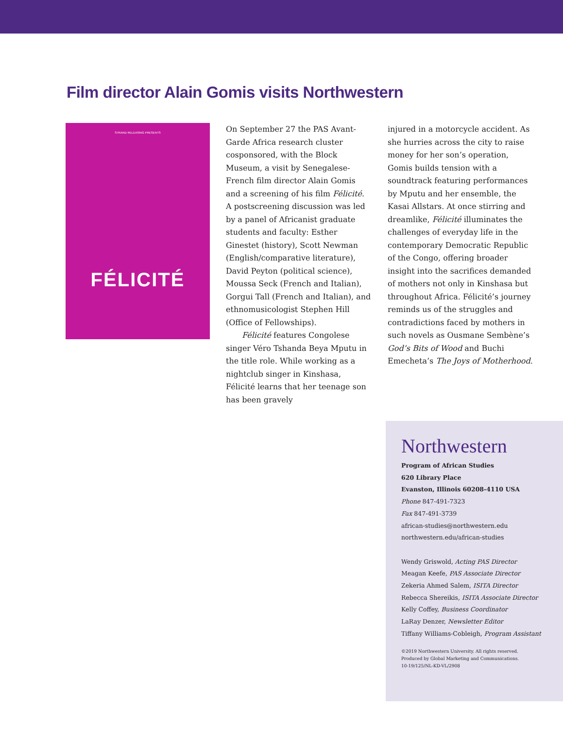Film director Alain Gomis visits Northwestern
STRAND RELEASING PRESENTS
FÉLICITÉ
On September 27 the PAS Avant-Garde Africa research cluster cosponsored, with the Block Museum, a visit by Senegalese-French film director Alain Gomis and a screening of his film Félicité. A postscreening discussion was led by a panel of Africanist graduate students and faculty: Esther Ginestet (history), Scott Newman (English/comparative literature), David Peyton (political science), Moussa Seck (French and Italian), Gorgui Tall (French and Italian), and ethnomusicologist Stephen Hill (Office of Fellowships).
Félicité features Congolese singer Véro Tshanda Beya Mputu in the title role. While working as a nightclub singer in Kinshasa, Félicité learns that her teenage son has been gravely
injured in a motorcycle accident. As she hurries across the city to raise money for her son’s operation, Gomis builds tension with a soundtrack featuring performances by Mputu and her ensemble, the Kasai Allstars. At once stirring and dreamlike, Félicité illuminates the challenges of everyday life in the contemporary Democratic Republic of the Congo, offering broader insight into the sacrifices demanded of mothers not only in Kinshasa but throughout Africa. Félicité’s journey reminds us of the struggles and contradictions faced by mothers in such novels as Ousmane Sembène’s God’s Bits of Wood and Buchi Emecheta’s The Joys of Motherhood.
Northwestern
Program of African Studies
620 Library Place
Evanston, Illinois 60208-4110 USA
Phone 847-491-7323
Fax 847-491-3739
african-studies@northwestern.edu
northwestern.edu/african-studies
Wendy Griswold, Acting PAS Director
Meagan Keefe, PAS Associate Director
Zekeria Ahmed Salem, ISITA Director
Rebecca Shereikis, ISITA Associate Director
Kelly Coffey, Business Coordinator
LaRay Denzer, Newsletter Editor
Tiffany Williams-Cobleigh, Program Assistant
©2019 Northwestern University. All rights reserved.
Produced by Global Marketing and Communications.
10-19/125/NL-KD-VL/2908